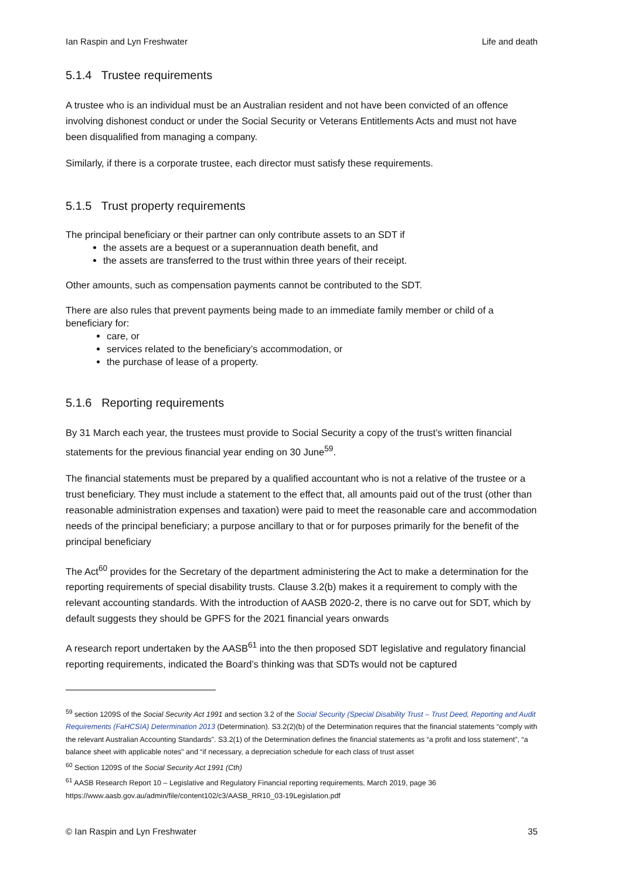Ian Raspin and Lyn Freshwater Life and death
5.1.4 Trustee requirements
A trustee who is an individual must be an Australian resident and not have been convicted of an offence involving dishonest conduct or under the Social Security or Veterans Entitlements Acts and must not have been disqualified from managing a company.
Similarly, if there is a corporate trustee, each director must satisfy these requirements.
5.1.5 Trust property requirements
The principal beneficiary or their partner can only contribute assets to an SDT if
the assets are a bequest or a superannuation death benefit, and
the assets are transferred to the trust within three years of their receipt.
Other amounts, such as compensation payments cannot be contributed to the SDT.
There are also rules that prevent payments being made to an immediate family member or child of a beneficiary for:
care, or
services related to the beneficiary’s accommodation, or
the purchase of lease of a property.
5.1.6 Reporting requirements
By 31 March each year, the trustees must provide to Social Security a copy of the trust’s written financial statements for the previous financial year ending on 30 June<sup>59</sup>.
The financial statements must be prepared by a qualified accountant who is not a relative of the trustee or a trust beneficiary. They must include a statement to the effect that, all amounts paid out of the trust (other than reasonable administration expenses and taxation) were paid to meet the reasonable care and accommodation needs of the principal beneficiary; a purpose ancillary to that or for purposes primarily for the benefit of the principal beneficiary
The Act<sup>60</sup> provides for the Secretary of the department administering the Act to make a determination for the reporting requirements of special disability trusts. Clause 3.2(b) makes it a requirement to comply with the relevant accounting standards. With the introduction of AASB 2020-2, there is no carve out for SDT, which by default suggests they should be GPFS for the 2021 financial years onwards
A research report undertaken by the AASB<sup>61</sup> into the then proposed SDT legislative and regulatory financial reporting requirements, indicated the Board’s thinking was that SDTs would not be captured
<sup>59</sup> section 1209S of the Social Security Act 1991 and section 3.2 of the Social Security (Special Disability Trust – Trust Deed, Reporting and Audit Requirements (FaHCSIA) Determination 2013 (Determination). S3.2(2)(b) of the Determination requires that the financial statements “comply with the relevant Australian Accounting Standards”. S3.2(1) of the Determination defines the financial statements as “a profit and loss statement”, “a balance sheet with applicable notes” and “if necessary, a depreciation schedule for each class of trust asset
<sup>60</sup> Section 1209S of the Social Security Act 1991 (Cth)
<sup>61</sup> AASB Research Report 10 – Legislative and Regulatory Financial reporting requirements, March 2019, page 36 https://www.aasb.gov.au/admin/file/content102/c3/AASB_RR10_03-19Legislation.pdf
© Ian Raspin and Lyn Freshwater 35